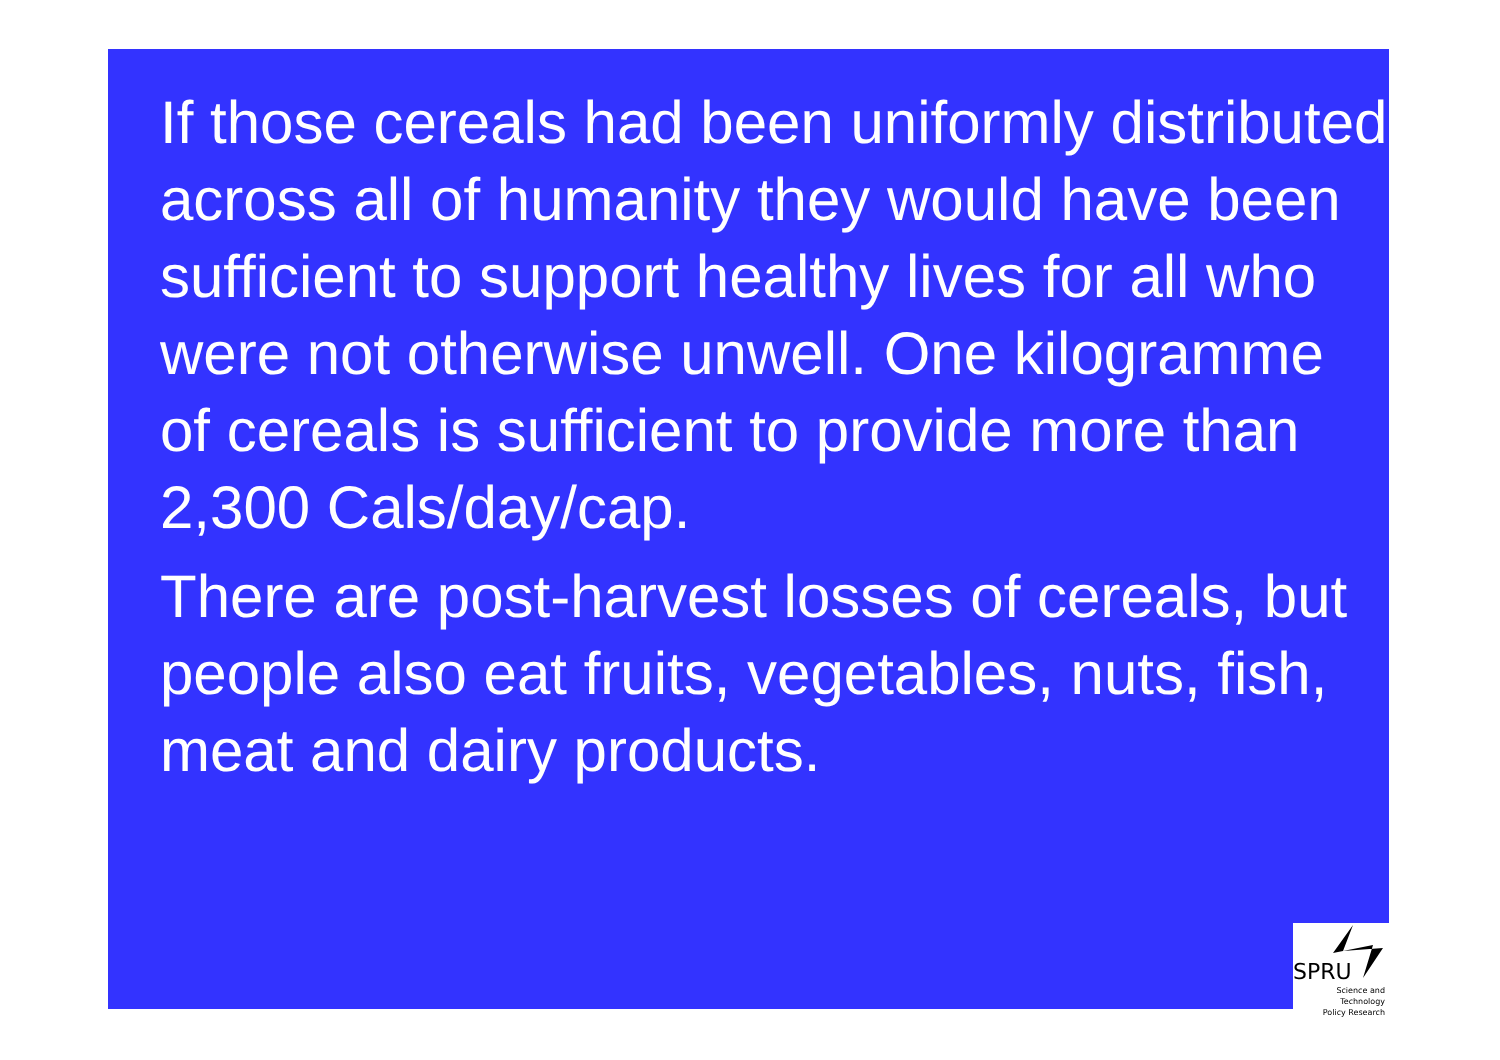If those cereals had been uniformly distributed across all of humanity they would have been sufficient to support healthy lives for all who were not otherwise unwell. One kilogramme of cereals is sufficient to provide more than 2,300 Cals/day/cap.
There are post-harvest losses of cereals, but people also eat fruits, vegetables, nuts, fish, meat and dairy products.
SPRU
Science and Technology
Policy Research